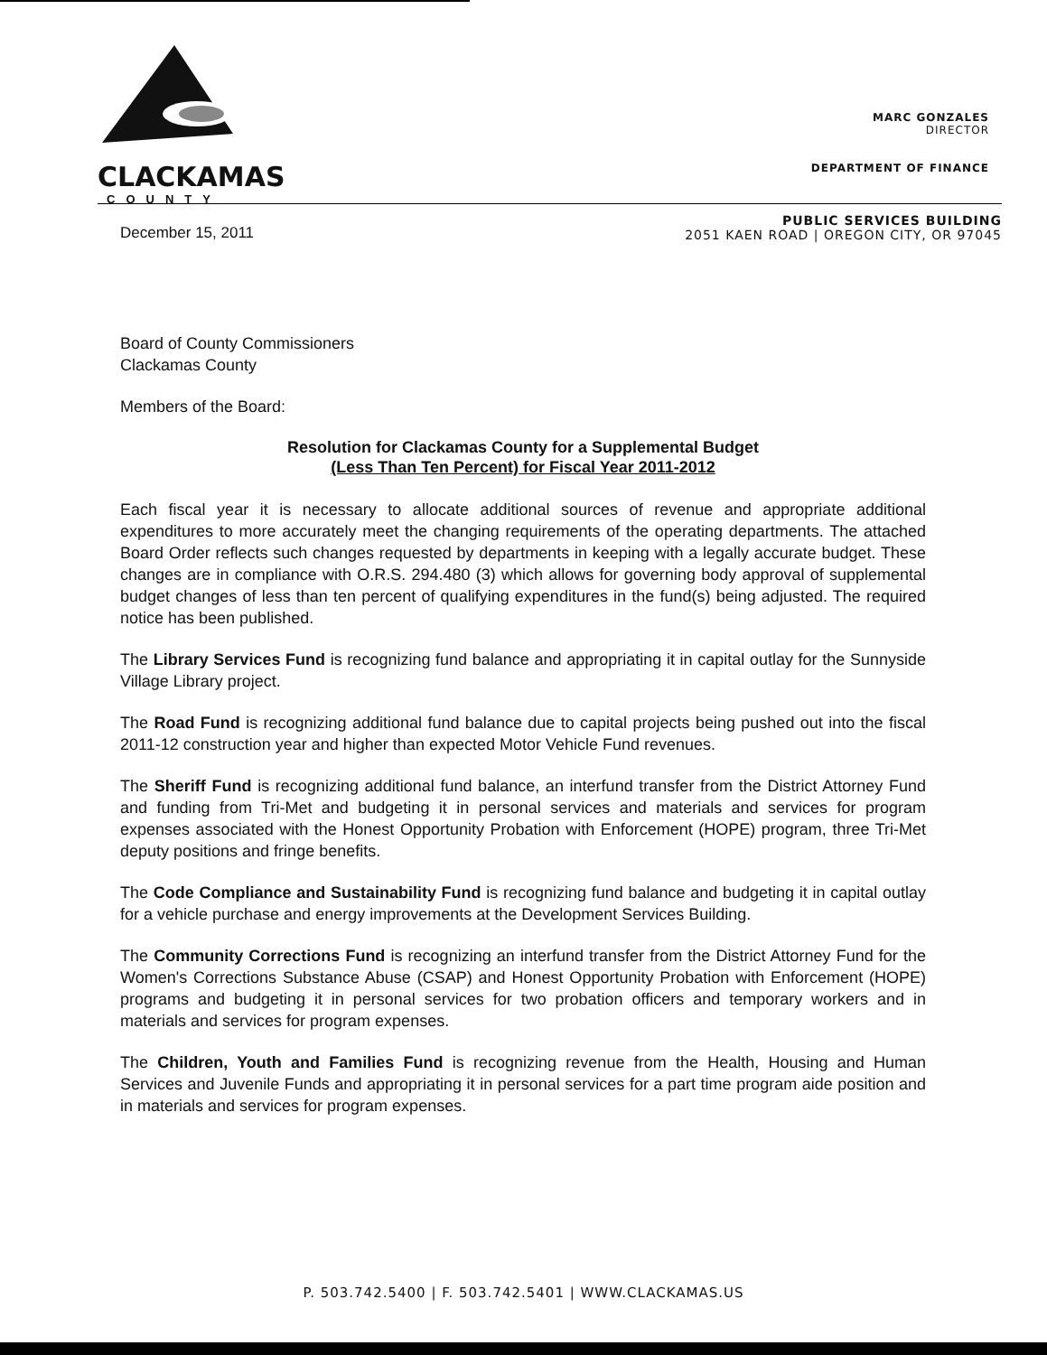CLACKAMAS
COUNTY
MARC GONZALES
DIRECTOR
DEPARTMENT OF FINANCE
December 15, 2011
PUBLIC SERVICES BUILDING
2051 KAEN ROAD | OREGON CITY, OR 97045
Board of County Commissioners
Clackamas County
Members of the Board:
Resolution for Clackamas County for a Supplemental Budget
(Less Than Ten Percent) for Fiscal Year 2011-2012
Each fiscal year it is necessary to allocate additional sources of revenue and appropriate additional expenditures to more accurately meet the changing requirements of the operating departments. The attached Board Order reflects such changes requested by departments in keeping with a legally accurate budget. These changes are in compliance with O.R.S. 294.480 (3) which allows for governing body approval of supplemental budget changes of less than ten percent of qualifying expenditures in the fund(s) being adjusted. The required notice has been published.
The Library Services Fund is recognizing fund balance and appropriating it in capital outlay for the Sunnyside Village Library project.
The Road Fund is recognizing additional fund balance due to capital projects being pushed out into the fiscal 2011-12 construction year and higher than expected Motor Vehicle Fund revenues.
The Sheriff Fund is recognizing additional fund balance, an interfund transfer from the District Attorney Fund and funding from Tri-Met and budgeting it in personal services and materials and services for program expenses associated with the Honest Opportunity Probation with Enforcement (HOPE) program, three Tri-Met deputy positions and fringe benefits.
The Code Compliance and Sustainability Fund is recognizing fund balance and budgeting it in capital outlay for a vehicle purchase and energy improvements at the Development Services Building.
The Community Corrections Fund is recognizing an interfund transfer from the District Attorney Fund for the Women's Corrections Substance Abuse (CSAP) and Honest Opportunity Probation with Enforcement (HOPE) programs and budgeting it in personal services for two probation officers and temporary workers and in materials and services for program expenses.
The Children, Youth and Families Fund is recognizing revenue from the Health, Housing and Human Services and Juvenile Funds and appropriating it in personal services for a part time program aide position and in materials and services for program expenses.
P. 503.742.5400 | F. 503.742.5401 | WWW.CLACKAMAS.US